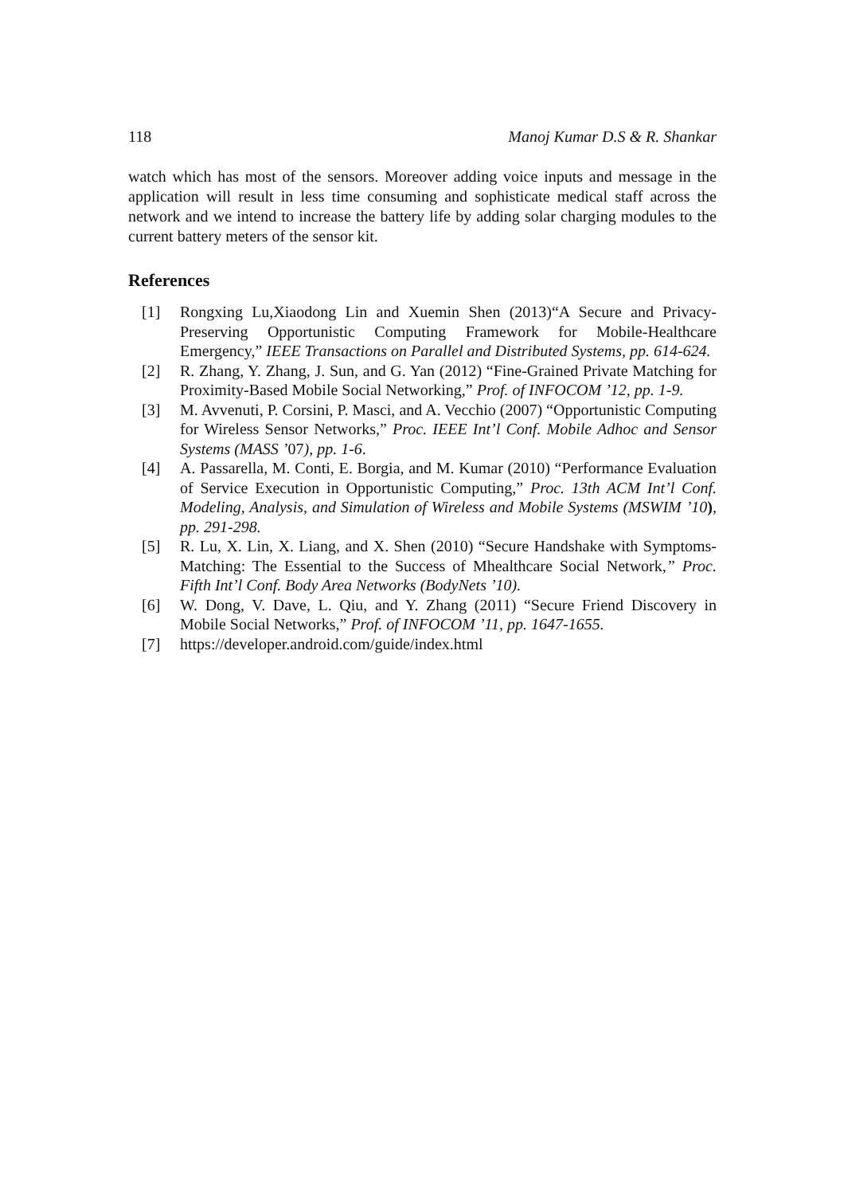118 Manoj Kumar D.S & R. Shankar
watch which has most of the sensors. Moreover adding voice inputs and message in the application will result in less time consuming and sophisticate medical staff across the network and we intend to increase the battery life by adding solar charging modules to the current battery meters of the sensor kit.
References
[1] Rongxing Lu,Xiaodong Lin and Xuemin Shen (2013)“A Secure and Privacy-Preserving Opportunistic Computing Framework for Mobile-Healthcare Emergency,” IEEE Transactions on Parallel and Distributed Systems, pp. 614-624.
[2] R. Zhang, Y. Zhang, J. Sun, and G. Yan (2012) “Fine-Grained Private Matching for Proximity-Based Mobile Social Networking,” Prof. of INFOCOM ’12, pp. 1-9.
[3] M. Avvenuti, P. Corsini, P. Masci, and A. Vecchio (2007) “Opportunistic Computing for Wireless Sensor Networks,” Proc. IEEE Int’l Conf. Mobile Adhoc and Sensor Systems (MASS ’07), pp. 1-6.
[4] A. Passarella, M. Conti, E. Borgia, and M. Kumar (2010) “Performance Evaluation of Service Execution in Opportunistic Computing,” Proc. 13th ACM Int’l Conf. Modeling, Analysis, and Simulation of Wireless and Mobile Systems (MSWIM ’10), pp. 291-298.
[5] R. Lu, X. Lin, X. Liang, and X. Shen (2010) “Secure Handshake with Symptoms-Matching: The Essential to the Success of Mhealthcare Social Network,” Proc. Fifth Int’l Conf. Body Area Networks (BodyNets ’10).
[6] W. Dong, V. Dave, L. Qiu, and Y. Zhang (2011) “Secure Friend Discovery in Mobile Social Networks,” Prof. of INFOCOM ’11, pp. 1647-1655.
[7] https://developer.android.com/guide/index.html